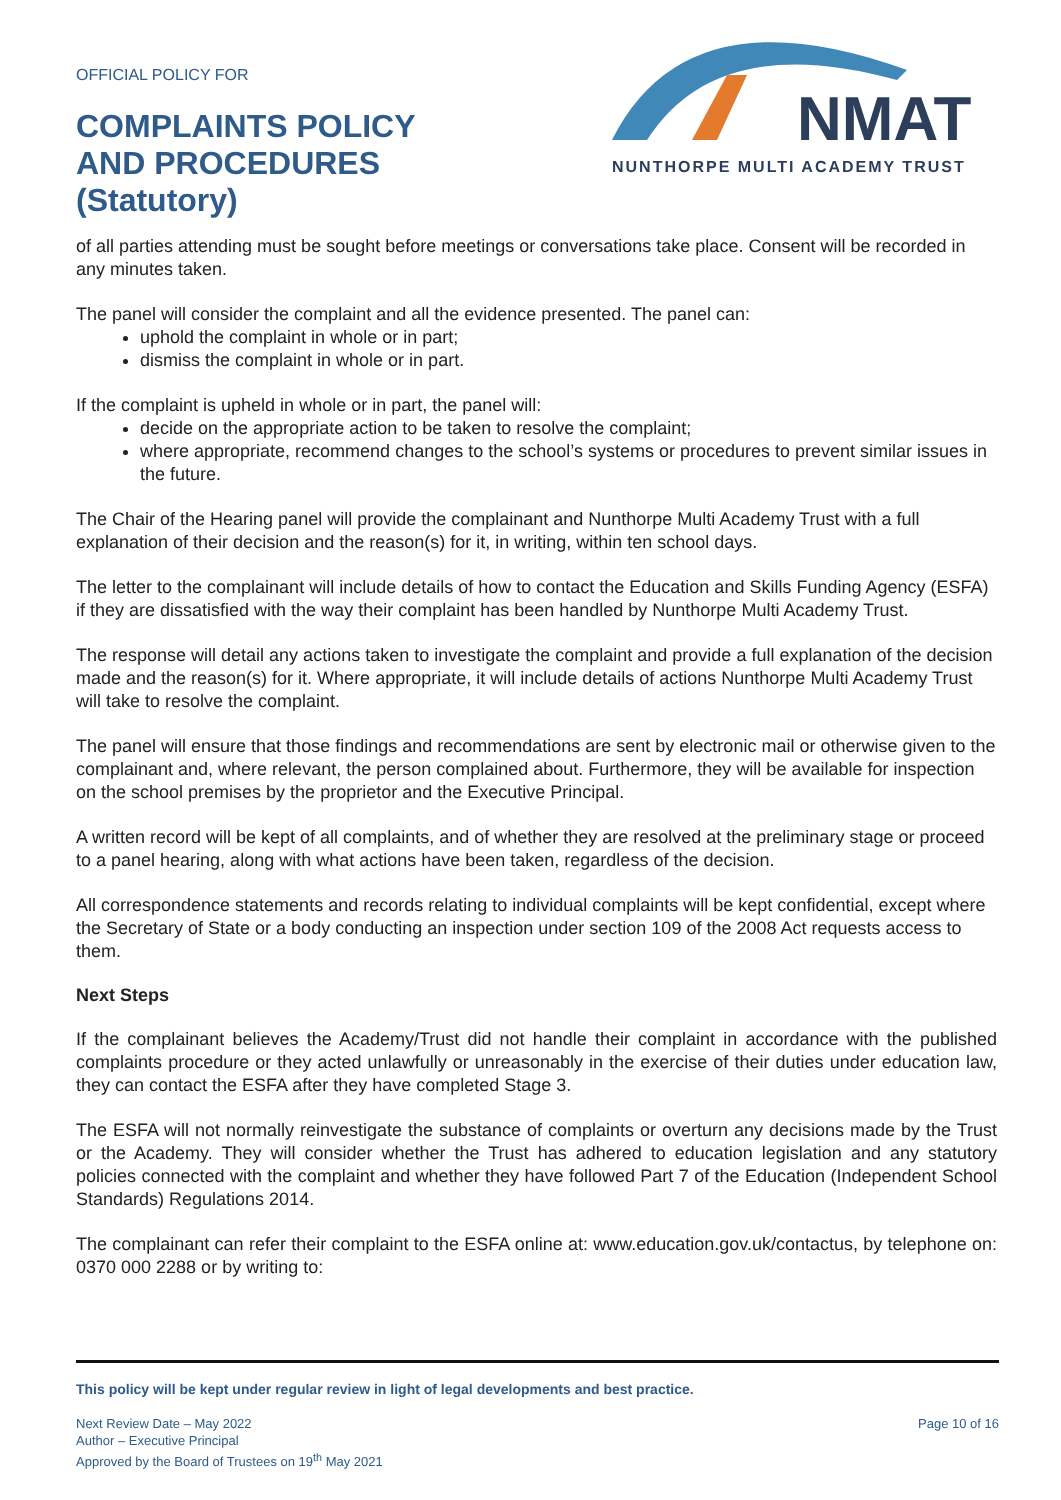OFFICIAL POLICY FOR
COMPLAINTS POLICY
AND PROCEDURES
(Statutory)
NMAT
NUNTHORPE MULTI ACADEMY TRUST
of all parties attending must be sought before meetings or conversations take place. Consent will be recorded in any minutes taken.
The panel will consider the complaint and all the evidence presented. The panel can:
uphold the complaint in whole or in part;
dismiss the complaint in whole or in part.
If the complaint is upheld in whole or in part, the panel will:
decide on the appropriate action to be taken to resolve the complaint;
where appropriate, recommend changes to the school’s systems or procedures to prevent similar issues in the future.
The Chair of the Hearing panel will provide the complainant and Nunthorpe Multi Academy Trust with a full explanation of their decision and the reason(s) for it, in writing, within ten school days.
The letter to the complainant will include details of how to contact the Education and Skills Funding Agency (ESFA) if they are dissatisfied with the way their complaint has been handled by Nunthorpe Multi Academy Trust.
The response will detail any actions taken to investigate the complaint and provide a full explanation of the decision made and the reason(s) for it. Where appropriate, it will include details of actions Nunthorpe Multi Academy Trust will take to resolve the complaint.
The panel will ensure that those findings and recommendations are sent by electronic mail or otherwise given to the complainant and, where relevant, the person complained about. Furthermore, they will be available for inspection on the school premises by the proprietor and the Executive Principal.
A written record will be kept of all complaints, and of whether they are resolved at the preliminary stage or proceed to a panel hearing, along with what actions have been taken, regardless of the decision.
All correspondence statements and records relating to individual complaints will be kept confidential, except where the Secretary of State or a body conducting an inspection under section 109 of the 2008 Act requests access to them.
Next Steps
If the complainant believes the Academy/Trust did not handle their complaint in accordance with the published complaints procedure or they acted unlawfully or unreasonably in the exercise of their duties under education law, they can contact the ESFA after they have completed Stage 3.
The ESFA will not normally reinvestigate the substance of complaints or overturn any decisions made by the Trust or the Academy. They will consider whether the Trust has adhered to education legislation and any statutory policies connected with the complaint and whether they have followed Part 7 of the Education (Independent School Standards) Regulations 2014.
The complainant can refer their complaint to the ESFA online at: www.education.gov.uk/contactus, by telephone on: 0370 000 2288 or by writing to:
This policy will be kept under regular review in light of legal developments and best practice.
Next Review Date – May 2022
Author – Executive Principal
Approved by the Board of Trustees on 19<sup>th</sup> May 2021
Page 10 of 16